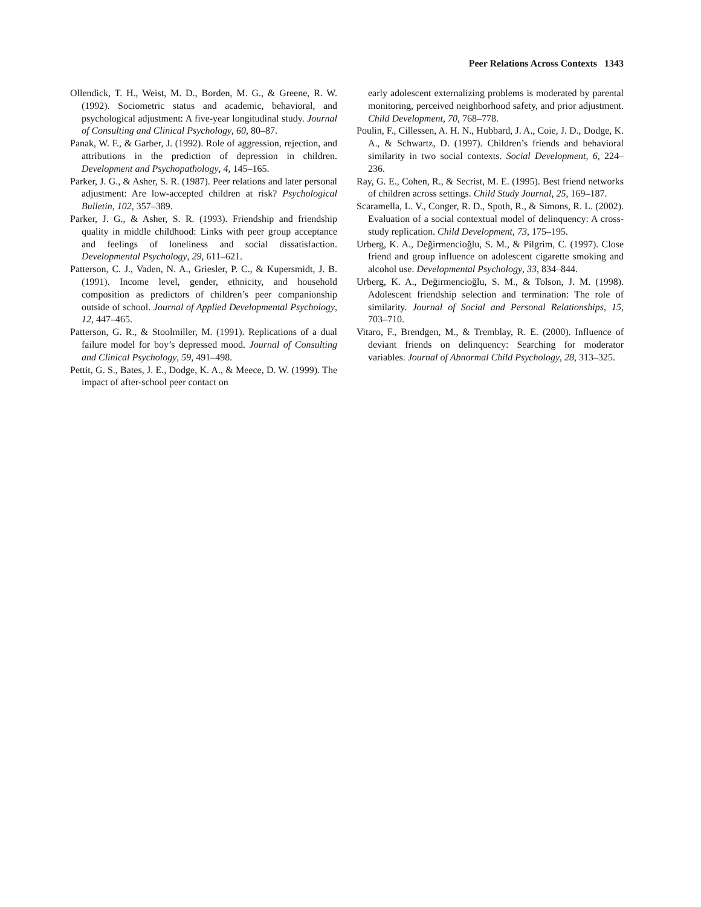Peer Relations Across Contexts 1343
Ollendick, T. H., Weist, M. D., Borden, M. G., & Greene, R. W. (1992). Sociometric status and academic, behavioral, and psychological adjustment: A five-year longitudinal study. Journal of Consulting and Clinical Psychology, 60, 80–87.
Panak, W. F., & Garber, J. (1992). Role of aggression, rejection, and attributions in the prediction of depression in children. Development and Psychopathology, 4, 145–165.
Parker, J. G., & Asher, S. R. (1987). Peer relations and later personal adjustment: Are low-accepted children at risk? Psychological Bulletin, 102, 357–389.
Parker, J. G., & Asher, S. R. (1993). Friendship and friendship quality in middle childhood: Links with peer group acceptance and feelings of loneliness and social dissatisfaction. Developmental Psychology, 29, 611–621.
Patterson, C. J., Vaden, N. A., Griesler, P. C., & Kupersmidt, J. B. (1991). Income level, gender, ethnicity, and household composition as predictors of children’s peer companionship outside of school. Journal of Applied Developmental Psychology, 12, 447–465.
Patterson, G. R., & Stoolmiller, M. (1991). Replications of a dual failure model for boy’s depressed mood. Journal of Consulting and Clinical Psychology, 59, 491–498.
Pettit, G. S., Bates, J. E., Dodge, K. A., & Meece, D. W. (1999). The impact of after-school peer contact on
early adolescent externalizing problems is moderated by parental monitoring, perceived neighborhood safety, and prior adjustment. Child Development, 70, 768–778.
Poulin, F., Cillessen, A. H. N., Hubbard, J. A., Coie, J. D., Dodge, K. A., & Schwartz, D. (1997). Children’s friends and behavioral similarity in two social contexts. Social Development, 6, 224–236.
Ray, G. E., Cohen, R., & Secrist, M. E. (1995). Best friend networks of children across settings. Child Study Journal, 25, 169–187.
Scaramella, L. V., Conger, R. D., Spoth, R., & Simons, R. L. (2002). Evaluation of a social contextual model of delinquency: A cross-study replication. Child Development, 73, 175–195.
Urberg, K. A., Değirmencioğlu, S. M., & Pilgrim, C. (1997). Close friend and group influence on adolescent cigarette smoking and alcohol use. Developmental Psychology, 33, 834–844.
Urberg, K. A., Değirmencioğlu, S. M., & Tolson, J. M. (1998). Adolescent friendship selection and termination: The role of similarity. Journal of Social and Personal Relationships, 15, 703–710.
Vitaro, F., Brendgen, M., & Tremblay, R. E. (2000). Influence of deviant friends on delinquency: Searching for moderator variables. Journal of Abnormal Child Psychology, 28, 313–325.